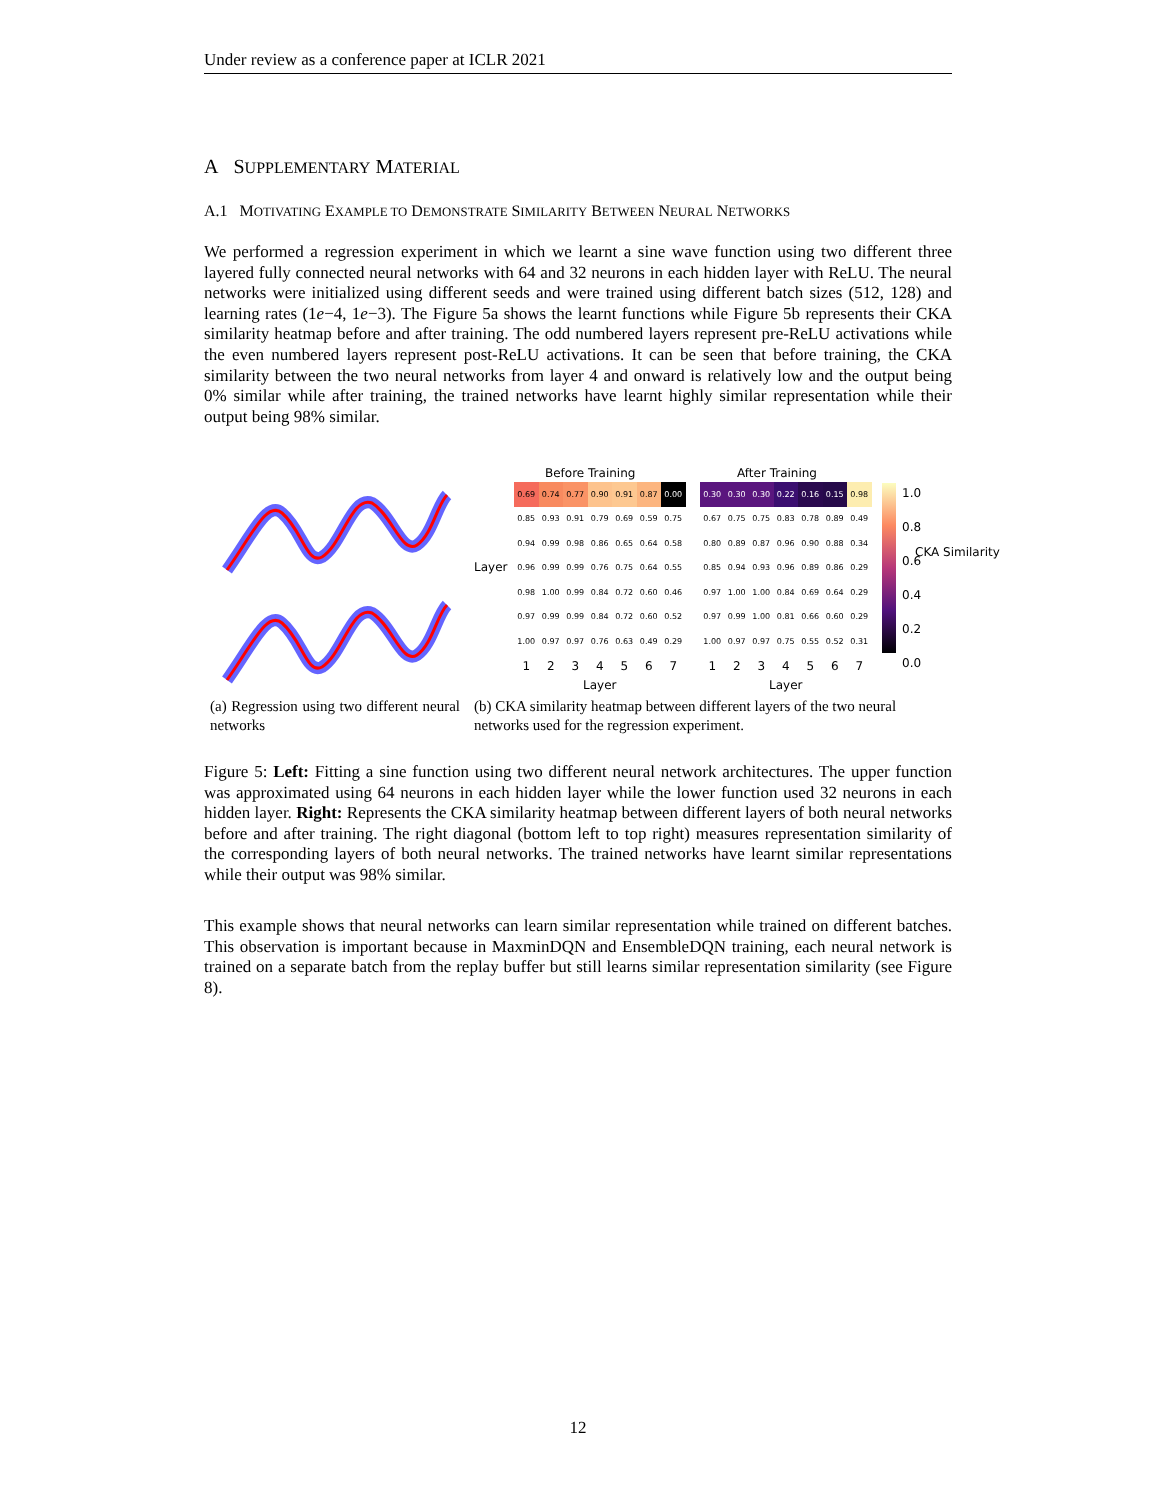Under review as a conference paper at ICLR 2021
A SUPPLEMENTARY MATERIAL
A.1 MOTIVATING EXAMPLE TO DEMONSTRATE SIMILARITY BETWEEN NEURAL NETWORKS
We performed a regression experiment in which we learnt a sine wave function using two different three layered fully connected neural networks with 64 and 32 neurons in each hidden layer with ReLU. The neural networks were initialized using different seeds and were trained using different batch sizes (512, 128) and learning rates (1e−4, 1e−3). The Figure 5a shows the learnt functions while Figure 5b represents their CKA similarity heatmap before and after training. The odd numbered layers represent pre-ReLU activations while the even numbered layers represent post-ReLU activations. It can be seen that before training, the CKA similarity between the two neural networks from layer 4 and onward is relatively low and the output being 0% similar while after training, the trained networks have learnt highly similar representation while their output being 98% similar.
Before Training After Training
Layer
| 0.69 | 0.74 | 0.77 | 0.90 | 0.91 | 0.87 | 0.00 |
| 0.85 | 0.93 | 0.91 | 0.79 | 0.69 | 0.59 | 0.75 |
| 0.94 | 0.99 | 0.98 | 0.86 | 0.65 | 0.64 | 0.58 |
| 0.96 | 0.99 | 0.99 | 0.76 | 0.75 | 0.64 | 0.55 |
| 0.98 | 1.00 | 0.99 | 0.84 | 0.72 | 0.60 | 0.46 |
| 0.97 | 0.99 | 0.99 | 0.84 | 0.72 | 0.60 | 0.52 |
| 1.00 | 0.97 | 0.97 | 0.76 | 0.63 | 0.49 | 0.29 |
| 1 | 2 | 3 | 4 | 5 | 6 | 7 |
Layer
| 0.30 | 0.30 | 0.30 | 0.22 | 0.16 | 0.15 | 0.98 |
| 0.67 | 0.75 | 0.75 | 0.83 | 0.78 | 0.89 | 0.49 |
| 0.80 | 0.89 | 0.87 | 0.96 | 0.90 | 0.88 | 0.34 |
| 0.85 | 0.94 | 0.93 | 0.96 | 0.89 | 0.86 | 0.29 |
| 0.97 | 1.00 | 1.00 | 0.84 | 0.69 | 0.64 | 0.29 |
| 0.97 | 0.99 | 1.00 | 0.81 | 0.66 | 0.60 | 0.29 |
| 1.00 | 0.97 | 0.97 | 0.75 | 0.55 | 0.52 | 0.31 |
| 1 | 2 | 3 | 4 | 5 | 6 | 7 |
Layer
1.0
0.8
0.6
0.4
0.2
0.0
CKA Similarity
(a) Regression using two different neural networks
(b) CKA similarity heatmap between different layers of the two neural networks used for the regression experiment.
Figure 5: Left: Fitting a sine function using two different neural network architectures. The upper function was approximated using 64 neurons in each hidden layer while the lower function used 32 neurons in each hidden layer. Right: Represents the CKA similarity heatmap between different layers of both neural networks before and after training. The right diagonal (bottom left to top right) measures representation similarity of the corresponding layers of both neural networks. The trained networks have learnt similar representations while their output was 98% similar.
This example shows that neural networks can learn similar representation while trained on different batches. This observation is important because in MaxminDQN and EnsembleDQN training, each neural network is trained on a separate batch from the replay buffer but still learns similar representation similarity (see Figure 8).
12